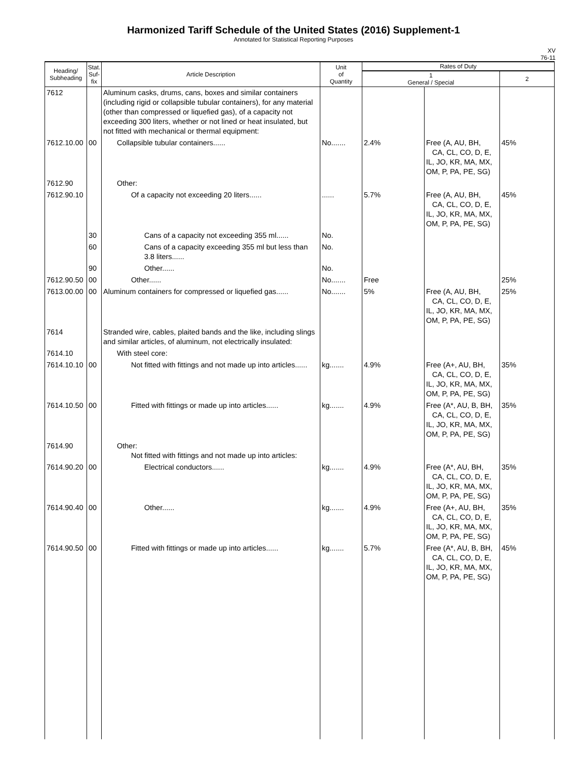Harmonized Tariff Schedule of the United States (2016) Supplement-1
Annotated for Statistical Reporting Purposes
XV
76-11
| Heading/ Subheading | Stat. Suf- fix | Article Description | Unit of Quantity | Rates of Duty | | |
| --- | --- | --- | --- | --- | --- | --- |
| | | | | 1 General / Special | | 2 |
| 7612 | | Aluminum casks, drums, cans, boxes and similar containers (including rigid or collapsible tubular containers), for any material (other than compressed or liquefied gas), of a capacity not exceeding 300 liters, whether or not lined or heat insulated, but not fitted with mechanical or thermal equipment: | | | | |
| 7612.10.00 | 00 | Collapsible tubular containers...... | No....... | 2.4% | Free (A, AU, BH, CA, CL, CO, D, E, IL, JO, KR, MA, MX, OM, P, PA, PE, SG) | 45% |
| 7612.90 | | Other: | | | | |
| 7612.90.10 | | Of a capacity not exceeding 20 liters...... | ...... | 5.7% | Free (A, AU, BH, CA, CL, CO, D, E, IL, JO, KR, MA, MX, OM, P, PA, PE, SG) | 45% |
| | 30 | Cans of a capacity not exceeding 355 ml...... | No. | | | |
| | 60 | Cans of a capacity exceeding 355 ml but less than 3.8 liters...... | No. | | | |
| | 90 | Other...... | No. | | | |
| 7612.90.50 | 00 | Other...... | No....... | Free | | 25% |
| 7613.00.00 | 00 | Aluminum containers for compressed or liquefied gas...... | No....... | 5% | Free (A, AU, BH, CA, CL, CO, D, E, IL, JO, KR, MA, MX, OM, P, PA, PE, SG) | 25% |
| 7614 | | Stranded wire, cables, plaited bands and the like, including slings and similar articles, of aluminum, not electrically insulated: | | | | |
| 7614.10 | | With steel core: | | | | |
| 7614.10.10 | 00 | Not fitted with fittings and not made up into articles...... | kg....... | 4.9% | Free (A+, AU, BH, CA, CL, CO, D, E, IL, JO, KR, MA, MX, OM, P, PA, PE, SG) | 35% |
| 7614.10.50 | 00 | Fitted with fittings or made up into articles...... | kg....... | 4.9% | Free (A*, AU, B, BH, CA, CL, CO, D, E, IL, JO, KR, MA, MX, OM, P, PA, PE, SG) | 35% |
| 7614.90 | | Other: Not fitted with fittings and not made up into articles: | | | | |
| 7614.90.20 | 00 | Electrical conductors...... | kg....... | 4.9% | Free (A*, AU, BH, CA, CL, CO, D, E, IL, JO, KR, MA, MX, OM, P, PA, PE, SG) | 35% |
| 7614.90.40 | 00 | Other...... | kg....... | 4.9% | Free (A+, AU, BH, CA, CL, CO, D, E, IL, JO, KR, MA, MX, OM, P, PA, PE, SG) | 35% |
| 7614.90.50 | 00 | Fitted with fittings or made up into articles...... | kg....... | 5.7% | Free (A*, AU, B, BH, CA, CL, CO, D, E, IL, JO, KR, MA, MX, OM, P, PA, PE, SG) | 45% |